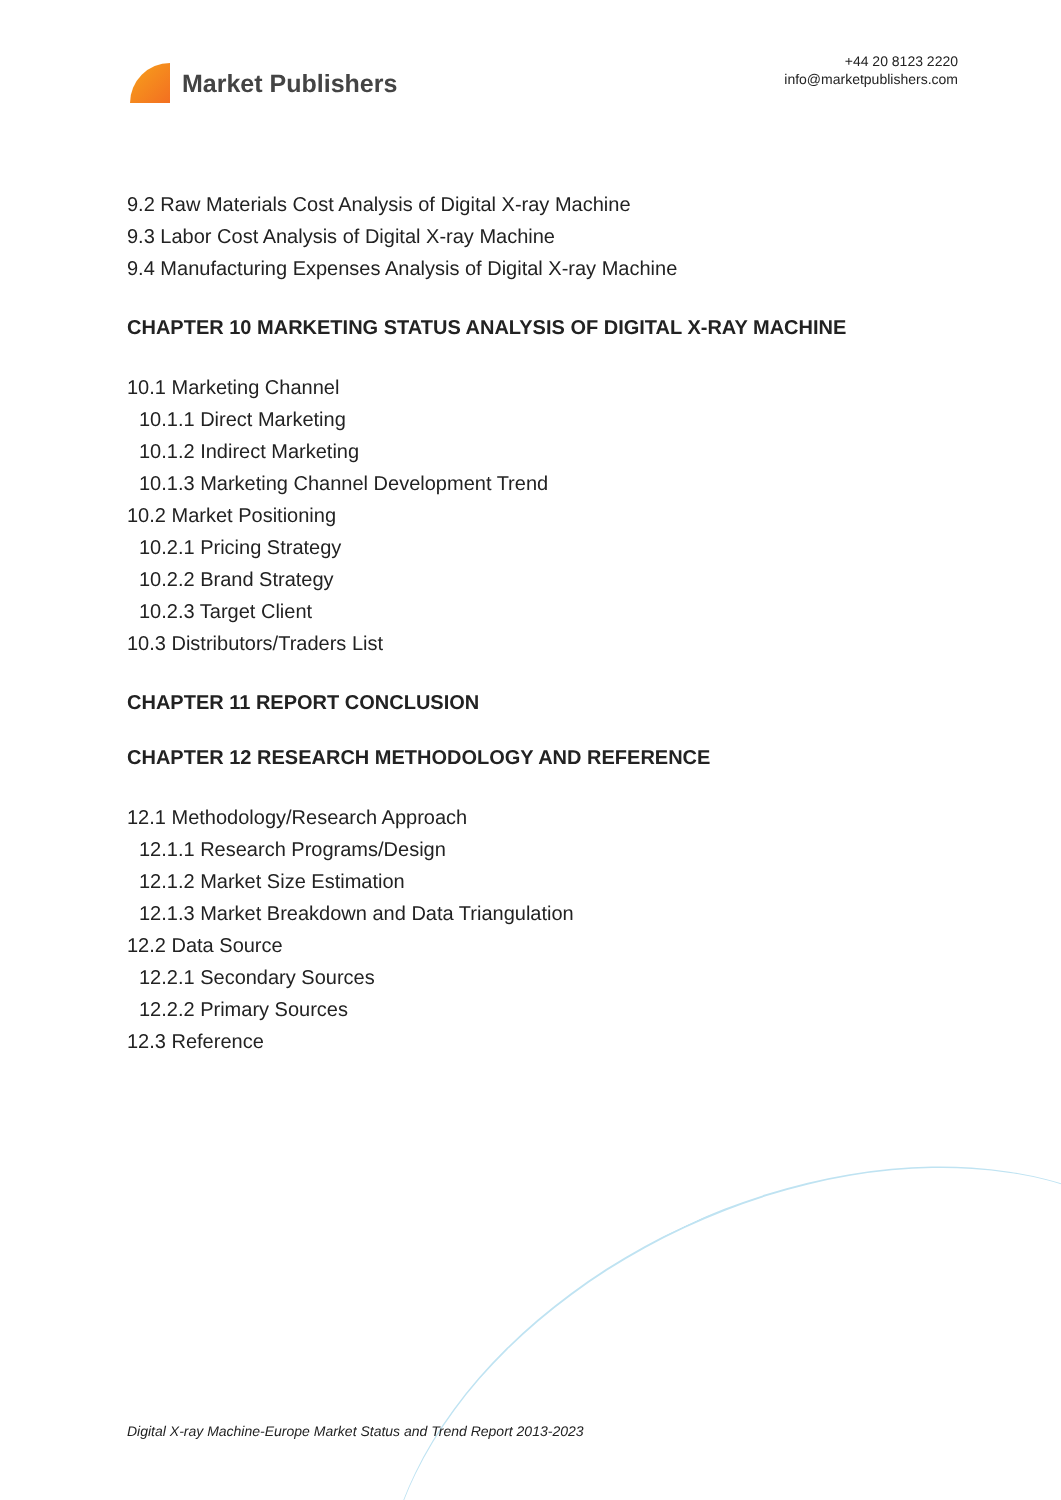Market Publishers
+44 20 8123 2220
info@marketpublishers.com
9.2 Raw Materials Cost Analysis of Digital X-ray Machine
9.3 Labor Cost Analysis of Digital X-ray Machine
9.4 Manufacturing Expenses Analysis of Digital X-ray Machine
CHAPTER 10 MARKETING STATUS ANALYSIS OF DIGITAL X-RAY MACHINE
10.1 Marketing Channel
10.1.1 Direct Marketing
10.1.2 Indirect Marketing
10.1.3 Marketing Channel Development Trend
10.2 Market Positioning
10.2.1 Pricing Strategy
10.2.2 Brand Strategy
10.2.3 Target Client
10.3 Distributors/Traders List
CHAPTER 11 REPORT CONCLUSION
CHAPTER 12 RESEARCH METHODOLOGY AND REFERENCE
12.1 Methodology/Research Approach
12.1.1 Research Programs/Design
12.1.2 Market Size Estimation
12.1.3 Market Breakdown and Data Triangulation
12.2 Data Source
12.2.1 Secondary Sources
12.2.2 Primary Sources
12.3 Reference
Digital X-ray Machine-Europe Market Status and Trend Report 2013-2023